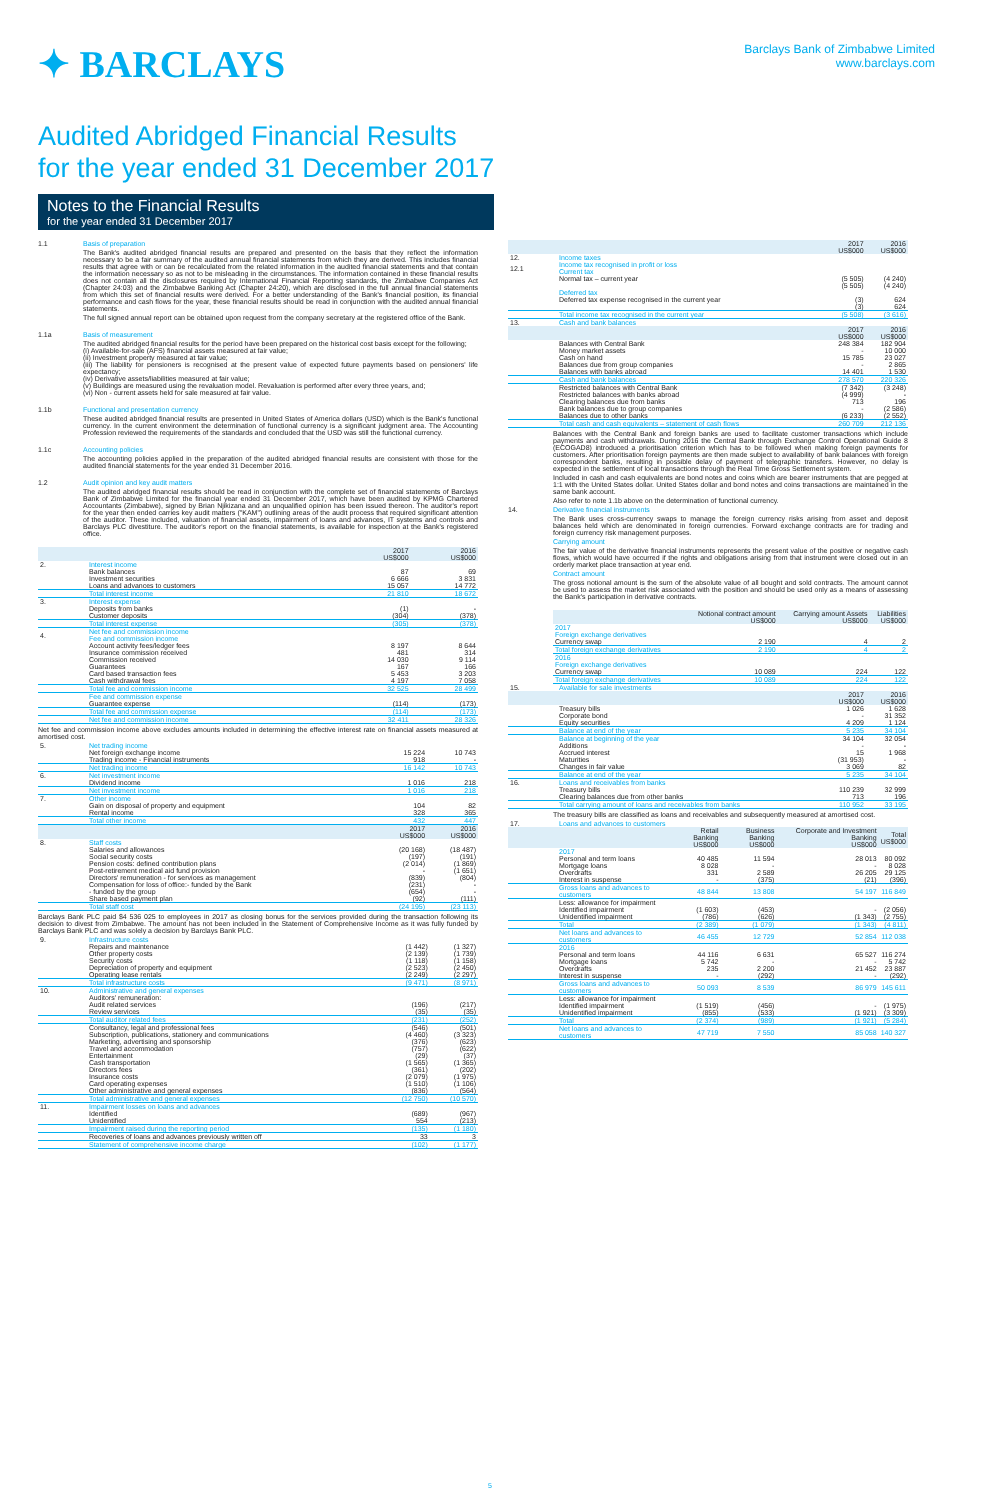✦ BARCLAYS
Barclays Bank of Zimbabwe Limited
www.barclays.com
Audited Abridged Financial Results
for the year ended 31 December 2017
Notes to the Financial Results
for the year ended 31 December 2017
1.1 Basis of preparation
The Bank's audited abridged financial results are prepared and presented on the basis that they reflect the information necessary to be a fair summary of the audited annual financial statements from which they are derived. This includes financial results that agree with or can be recalculated from the related information in the audited financial statements and that contain the information necessary so as not to be misleading in the circumstances. The information contained in these financial results does not contain all the disclosures required by International Financial Reporting standards, the Zimbabwe Companies Act (Chapter 24:03) and the Zimbabwe Banking Act (Chapter 24:20), which are disclosed in the full annual financial statements from which this set of financial results were derived. For a better understanding of the Bank's financial position, its financial performance and cash flows for the year, these financial results should be read in conjunction with the audited annual financial statements.
The full signed annual report can be obtained upon request from the company secretary at the registered office of the Bank.
1.1a Basis of measurement
The audited abridged financial results for the period have been prepared on the historical cost basis except for the following;
(i) Available-for-sale (AFS) financial assets measured at fair value;
(ii) Investment property measured at fair value;
(iii) The liability for pensioners is recognised at the present value of expected future payments based on pensioners' life expectancy;
(iv) Derivative assets/liabilities measured at fair value;
(v) Buildings are measured using the revaluation model. Revaluation is performed after every three years, and;
(vi) Non - current assets held for sale measured at fair value.
1.1b Functional and presentation currency
These audited abridged financial results are presented in United States of America dollars (USD) which is the Bank's functional currency. In the current environment the determination of functional currency is a significant judgment area. The Accounting Profession reviewed the requirements of the standards and concluded that the USD was still the functional currency.
1.1c Accounting policies
The accounting policies applied in the preparation of the audited abridged financial results are consistent with those for the audited financial statements for the year ended 31 December 2016.
1.2 Audit opinion and key audit matters
The audited abridged financial results should be read in conjunction with the complete set of financial statements of Barclays Bank of Zimbabwe Limited for the financial year ended 31 December 2017, which have been audited by KPMG Chartered Accountants (Zimbabwe), signed by Brian Njikizana and an unqualified opinion has been issued thereon. The auditor's report for the year then ended carries key audit matters ("KAM") outlining areas of the audit process that required significant attention of the auditor. These included, valuation of financial assets, impairment of loans and advances, IT systems and controls and Barclays PLC divestiture. The auditor's report on the financial statements, is available for inspection at the Bank's registered office.
| | | 2017 US$000 | 2016 US$000 |
| --- | --- | --- | --- |
| 2. | Interest income | | |
| | Bank balances | 87 | 69 |
| | Investment securities | 6 666 | 3 831 |
| | Loans and advances to customers | 15 057 | 14 772 |
| | Total interest income | 21 810 | 18 672 |
| 3. | Interest expense | | |
| | Deposits from banks | (1) | - |
| | Customer deposits | (304) | (378) |
| | Total interest expense | (305) | (378) |
| 4. | Net fee and commission income Fee and commission income | | |
| | Account activity fees/ledger fees | 8 197 | 8 644 |
| | Insurance commission received | 481 | 314 |
| | Commission received | 14 030 | 9 114 |
| | Guarantees | 167 | 166 |
| | Card based transaction fees | 5 453 | 3 203 |
| | Cash withdrawal fees | 4 197 | 7 058 |
| | Total fee and commission income | 32 525 | 28 499 |
| | Fee and commission expense | | |
| | Guarantee expense | (114) | (173) |
| | Total fee and commission expense | (114) | (173) |
| | Net fee and commission income | 32 411 | 28 326 |
Net fee and commission income above excludes amounts included in determining the effective interest rate on financial assets measured at amortised cost.
| 5. | Net trading income | | |
| | Net foreign exchange income | 15 224 | 10 743 |
| | Trading income - Financial instruments | 918 | - |
| | Net trading income | 16 142 | 10 743 |
| 6. | Net investment income | | |
| | Dividend income | 1 016 | 218 |
| | Net investment income | 1 016 | 218 |
| 7. | Other income | | |
| | Gain on disposal of property and equipment | 104 | 82 |
| | Rental income | 328 | 365 |
| | Total other income | 432 | 447 |
| | | 2017 US$000 | 2016 US$000 |
| 8. | Staff costs | | |
| | Salaries and allowances | (20 168) | (18 487) |
| | Social security costs | (197) | (191) |
| | Pension costs: defined contribution plans | (2 014) | (1 869) |
| | Post-retirement medical aid fund provision | - | (1 651) |
| | Directors' remuneration - for services as management | (839) | (804) |
| | Compensation for loss of office:- funded by the Bank | (231) | - |
| | - funded by the group | (654) | - |
| | Share based payment plan | (92) | (111) |
| | Total staff cost | (24 195) | (23 113) |
Barclays Bank PLC paid $4 536 025 to employees in 2017 as closing bonus for the services provided during the transaction following its decision to divest from Zimbabwe. The amount has not been included in the Statement of Comprehensive Income as it was fully funded by Barclays Bank PLC and was solely a decision by Barclays Bank PLC.
| 9. | Infrastructure costs | | |
| | Repairs and maintenance | (1 442) | (1 327) |
| | Other property costs | (2 139) | (1 739) |
| | Security costs | (1 118) | (1 158) |
| | Depreciation of property and equipment | (2 523) | (2 450) |
| | Operating lease rentals | (2 249) | (2 297) |
| | Total infrastructure costs | (9 471) | (8 971) |
| 10. | Administrative and general expenses | | |
| | Auditors' remuneration: | | |
| | Audit related services | (196) | (217) |
| | Review services | (35) | (35) |
| | Total auditor related fees | (231) | (252) |
| | Consultancy, legal and professional fees | (546) | (501) |
| | Subscription, publications, stationery and communications | (4 460) | (3 323) |
| | Marketing, advertising and sponsorship | (376) | (623) |
| | Travel and accommodation | (757) | (622) |
| | Entertainment | (29) | (37) |
| | Cash transportation | (1 565) | (1 365) |
| | Directors fees | (361) | (202) |
| | Insurance costs | (2 079) | (1 975) |
| | Card operating expenses | (1 510) | (1 106) |
| | Other administrative and general expenses | (836) | (564) |
| | Total administrative and general expenses | (12 750) | (10 570) |
| 11. | Impairment losses on loans and advances | | |
| | Identified | (689) | (967) |
| | Unidentified | 554 | (213) |
| | Impairment raised during the reporting period | (135) | (1 180) |
| | Recoveries of loans and advances previously written off | 33 | 3 |
| | Statement of comprehensive income charge | (102) | (1 177) |
| | | 2017 US$000 | 2016 US$000 |
| --- | --- | --- | --- |
| 12. | Income taxes | | |
| 12.1 | Income tax recognised in profit or loss Current tax | | |
| | Normal tax – current year | (5 505) | (4 240) |
| | | (5 505) | (4 240) |
| | Deferred tax | | |
| | Deferred tax expense recognised in the current year | (3) | 624 |
| | | (3) | 624 |
| | Total income tax recognised in the current year | (5 508) | (3 616) |
| 13. | Cash and bank balances | | |
| | | 2017 US$000 | 2016 US$000 |
| | Balances with Central Bank | 248 384 | 182 904 |
| | Money market assets | - | 10 000 |
| | Cash on hand | 15 785 | 23 027 |
| | Balances due from group companies | - | 2 865 |
| | Balances with banks abroad | 14 401 | 1 530 |
| | Cash and bank balances | 278 570 | 220 326 |
| | Restricted balances with Central Bank | (7 342) | (3 248) |
| | Restricted balances with banks abroad | (4 999) | - |
| | Clearing balances due from banks | 713 | 196 |
| | Bank balances due to group companies | - | (2 586) |
| | Balances due to other banks | (6 233) | (2 552) |
| | Total cash and cash equivalents – statement of cash flows | 260 709 | 212 136 |
Balances with the Central Bank and foreign banks are used to facilitate customer transactions which include payments and cash withdrawals. During 2016 the Central Bank through Exchange Control Operational Guide 8 (ECOGAD8) introduced a prioritisation criterion which has to be followed when making foreign payments for customers. After prioritisation foreign payments are then made subject to availability of bank balances with foreign correspondent banks, resulting in possible delay of payment of telegraphic transfers. However, no delay is expected in the settlement of local transactions through the Real Time Gross Settlement system.
Included in cash and cash equivalents are bond notes and coins which are bearer instruments that are pegged at 1:1 with the United States dollar. United States dollar and bond notes and coins transactions are maintained in the same bank account.
Also refer to note 1.1b above on the determination of functional currency.
14. Derivative financial instruments
The Bank uses cross-currency swaps to manage the foreign currency risks arising from asset and deposit balances held which are denominated in foreign currencies. Forward exchange contracts are for trading and foreign currency risk management purposes.
Carrying amount
The fair value of the derivative financial instruments represents the present value of the positive or negative cash flows, which would have occurred if the rights and obligations arising from that instrument were closed out in an orderly market place transaction at year end.
Contract amount
The gross notional amount is the sum of the absolute value of all bought and sold contracts. The amount cannot be used to assess the market risk associated with the position and should be used only as a means of assessing the Bank's participation in derivative contracts.
| | Notional contract amount US$000 | Carrying amount Assets US$000 | Liabilities US$000 |
| --- | --- | --- | --- |
| 2017 Foreign exchange derivatives | | | |
| Currency swap | 2 190 | 4 | 2 |
| Total foreign exchange derivatives | 2 190 | 4 | 2 |
| 2016 Foreign exchange derivatives | | | |
| Currency swap | 10 089 | 224 | 122 |
| Total foreign exchange derivatives | 10 089 | 224 | 122 |
| 15. | Available for sale investments | | |
| | | 2017 US$000 | 2016 US$000 |
| | Treasury bills | 1 026 | 1 628 |
| | Corporate bond | - | 31 352 |
| | Equity securities | 4 209 | 1 124 |
| | Balance at end of the year | 5 235 | 34 104 |
| | Balance at beginning of the year | 34 104 | 32 054 |
| | Additions | - | - |
| | Accrued interest | 15 | 1 968 |
| | Maturities | (31 953) | - |
| | Changes in fair value | 3 069 | 82 |
| | Balance at end of the year | 5 235 | 34 104 |
| 16. | Loans and receivables from banks | | |
| | Treasury bills | 110 239 | 32 999 |
| | Clearing balances due from other banks | 713 | 196 |
| | Total carrying amount of loans and receivables from banks | 110 952 | 33 195 |
The treasury bills are classified as loans and receivables and subsequently measured at amortised cost.
| 17. | Loans and advances to customers | | | | |
| | | Retail Banking US$000 | Business Banking US$000 | Corporate and Investment Banking US$000 | Total US$000 |
| | 2017 | | | | |
| | Personal and term loans | 40 485 | 11 594 | 28 013 | 80 092 |
| | Mortgage loans | 8 028 | - | - | 8 028 |
| | Overdrafts | 331 | 2 589 | 26 205 | 29 125 |
| | Interest in suspense | - | (375) | (21) | (396) |
| | Gross loans and advances to customers | 48 844 | 13 808 | 54 197 | 116 849 |
| | Less: allowance for impairment | | | | |
| | Identified impairment | (1 603) | (453) | - | (2 056) |
| | Unidentified impairment | (786) | (626) | (1 343) | (2 755) |
| | Total | (2 389) | (1 079) | (1 343) | (4 811) |
| | Net loans and advances to customers | 46 455 | 12 729 | 52 854 | 112 038 |
| | 2016 | | | | |
| | Personal and term loans | 44 116 | 6 631 | 65 527 | 116 274 |
| | Mortgage loans | 5 742 | - | - | 5 742 |
| | Overdrafts | 235 | 2 200 | 21 452 | 23 887 |
| | Interest in suspense | - | (292) | - | (292) |
| | Gross loans and advances to customers | 50 093 | 8 539 | 86 979 | 145 611 |
| | Less: allowance for impairment | | | | |
| | Identified impairment | (1 519) | (456) | - | (1 975) |
| | Unidentified impairment | (855) | (533) | (1 921) | (3 309) |
| | Total | (2 374) | (989) | (1 921) | (5 284) |
| | Net loans and advances to customers | 47 719 | 7 550 | 85 058 | 140 327 |
5